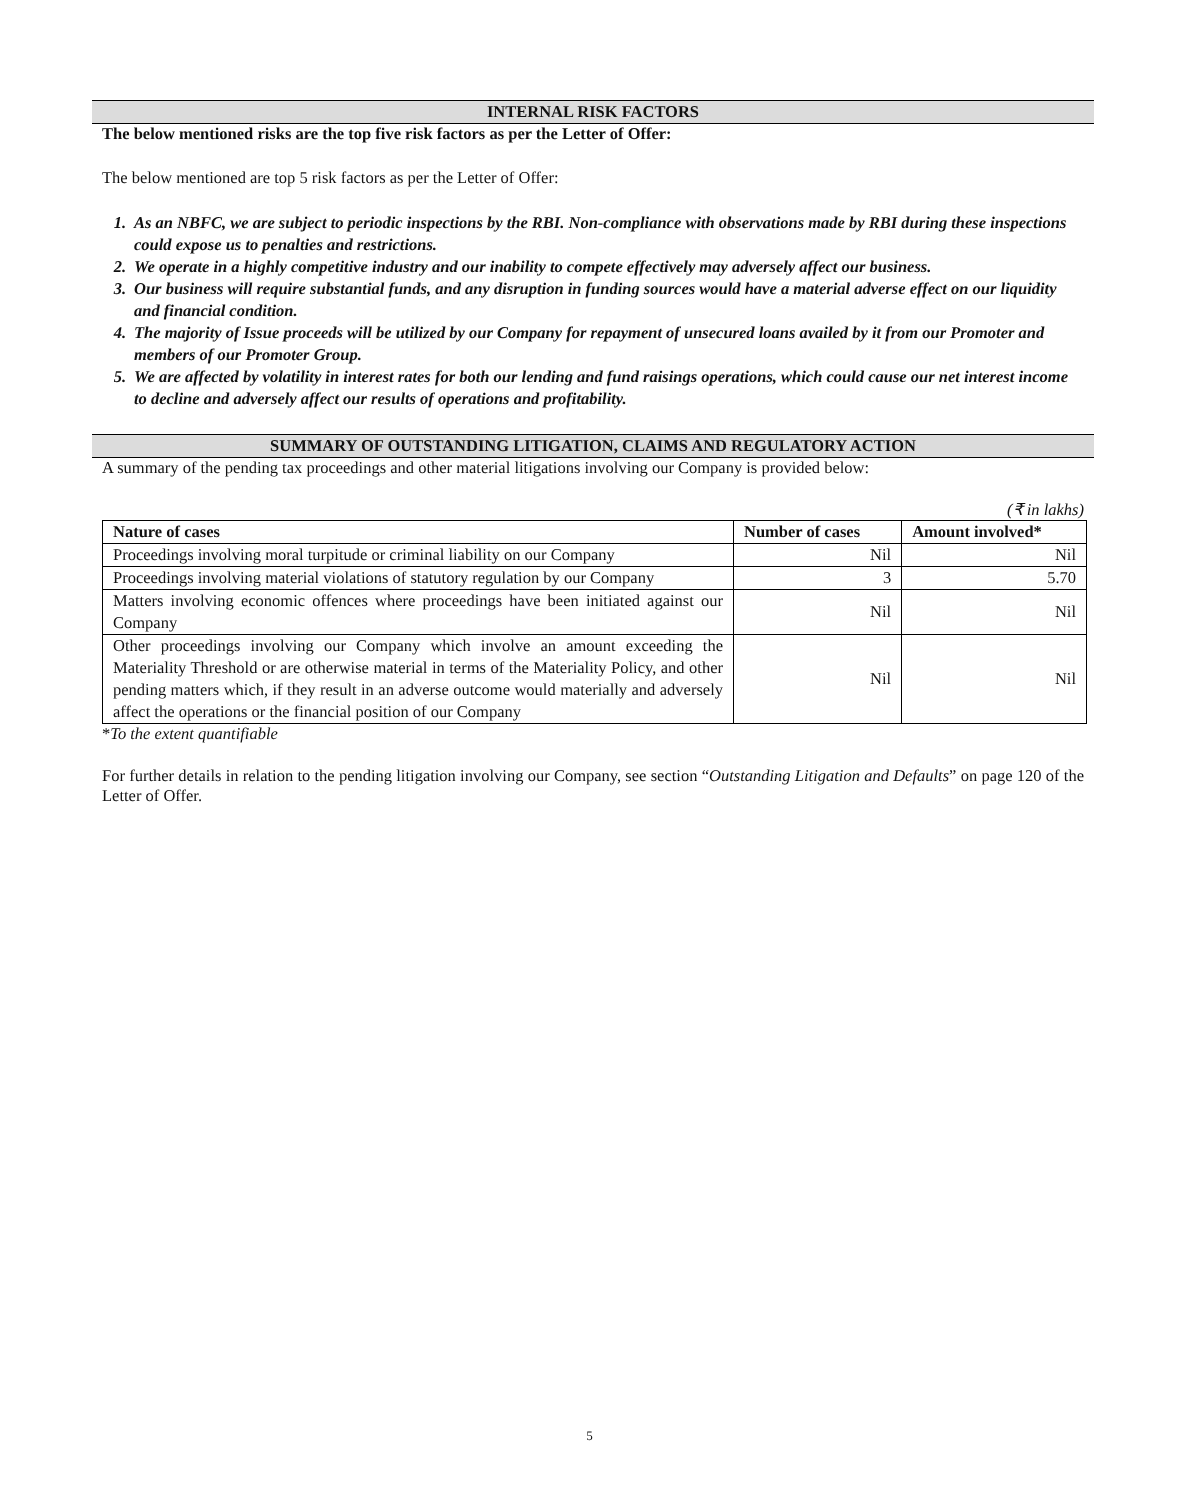INTERNAL RISK FACTORS
The below mentioned risks are the top five risk factors as per the Letter of Offer:
The below mentioned are top 5 risk factors as per the Letter of Offer:
1. As an NBFC, we are subject to periodic inspections by the RBI. Non-compliance with observations made by RBI during these inspections could expose us to penalties and restrictions.
2. We operate in a highly competitive industry and our inability to compete effectively may adversely affect our business.
3. Our business will require substantial funds, and any disruption in funding sources would have a material adverse effect on our liquidity and financial condition.
4. The majority of Issue proceeds will be utilized by our Company for repayment of unsecured loans availed by it from our Promoter and members of our Promoter Group.
5. We are affected by volatility in interest rates for both our lending and fund raisings operations, which could cause our net interest income to decline and adversely affect our results of operations and profitability.
SUMMARY OF OUTSTANDING LITIGATION, CLAIMS AND REGULATORY ACTION
A summary of the pending tax proceedings and other material litigations involving our Company is provided below:
(₹ in lakhs)
| Nature of cases | Number of cases | Amount involved* |
| --- | --- | --- |
| Proceedings involving moral turpitude or criminal liability on our Company | Nil | Nil |
| Proceedings involving material violations of statutory regulation by our Company | 3 | 5.70 |
| Matters involving economic offences where proceedings have been initiated against our Company | Nil | Nil |
| Other proceedings involving our Company which involve an amount exceeding the Materiality Threshold or are otherwise material in terms of the Materiality Policy, and other pending matters which, if they result in an adverse outcome would materially and adversely affect the operations or the financial position of our Company | Nil | Nil |
*To the extent quantifiable
For further details in relation to the pending litigation involving our Company, see section “Outstanding Litigation and Defaults” on page 120 of the Letter of Offer.
5